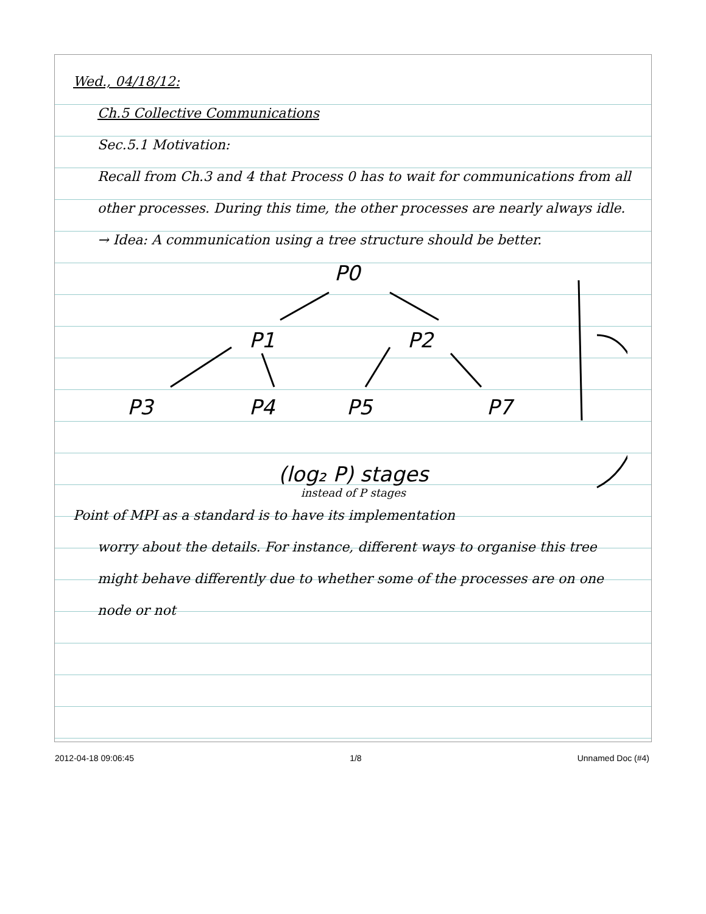Wed., 04/18/12:
Ch.5 Collective Communications
Sec.5.1 Motivation:
Recall from Ch.3 and 4 that Process 0 has to wait for communications from all other processes. During this time, the other processes are nearly always idle.
→ Idea: A communication using a tree structure should be better.
P0
P1
P2
P3
P4
P5
P7
(log₂ P) stages
instead of P stages
Point of MPI as a standard is to have its implementation
worry about the details. For instance, different ways to organise this tree might behave differently due to whether some of the processes are on one node or not
2012-04-18 09:06:45 1/8 Unnamed Doc (#4)